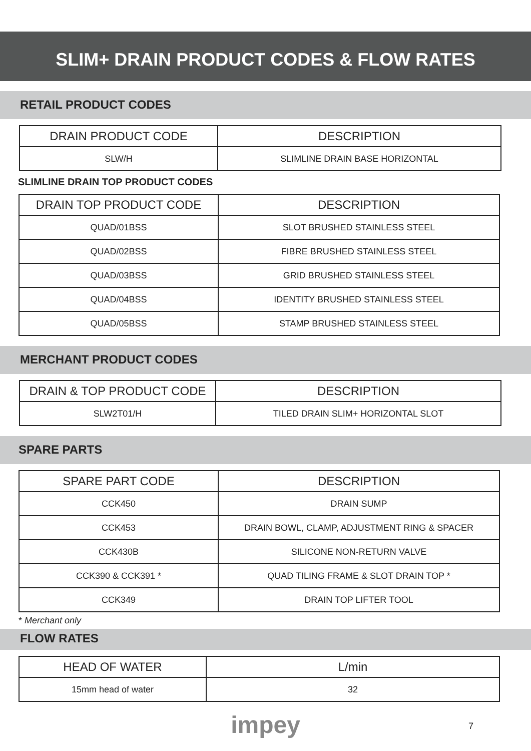SLIM+ DRAIN PRODUCT CODES & FLOW RATES
RETAIL PRODUCT CODES
| DRAIN PRODUCT CODE | DESCRIPTION |
| --- | --- |
| SLW/H | SLIMLINE DRAIN BASE HORIZONTAL |
SLIMLINE DRAIN TOP PRODUCT CODES
| DRAIN TOP PRODUCT CODE | DESCRIPTION |
| --- | --- |
| QUAD/01BSS | SLOT BRUSHED STAINLESS STEEL |
| QUAD/02BSS | FIBRE BRUSHED STAINLESS STEEL |
| QUAD/03BSS | GRID BRUSHED STAINLESS STEEL |
| QUAD/04BSS | IDENTITY BRUSHED STAINLESS STEEL |
| QUAD/05BSS | STAMP BRUSHED STAINLESS STEEL |
MERCHANT PRODUCT CODES
| DRAIN & TOP PRODUCT CODE | DESCRIPTION |
| --- | --- |
| SLW2T01/H | TILED DRAIN SLIM+ HORIZONTAL SLOT |
SPARE PARTS
| SPARE PART CODE | DESCRIPTION |
| --- | --- |
| CCK450 | DRAIN SUMP |
| CCK453 | DRAIN BOWL, CLAMP, ADJUSTMENT RING & SPACER |
| CCK430B | SILICONE NON-RETURN VALVE |
| CCK390 & CCK391 * | QUAD TILING FRAME & SLOT DRAIN TOP * |
| CCK349 | DRAIN TOP LIFTER TOOL |
* Merchant only
FLOW RATES
| HEAD OF WATER | L/min |
| --- | --- |
| 15mm head of water | 32 |
impey 7